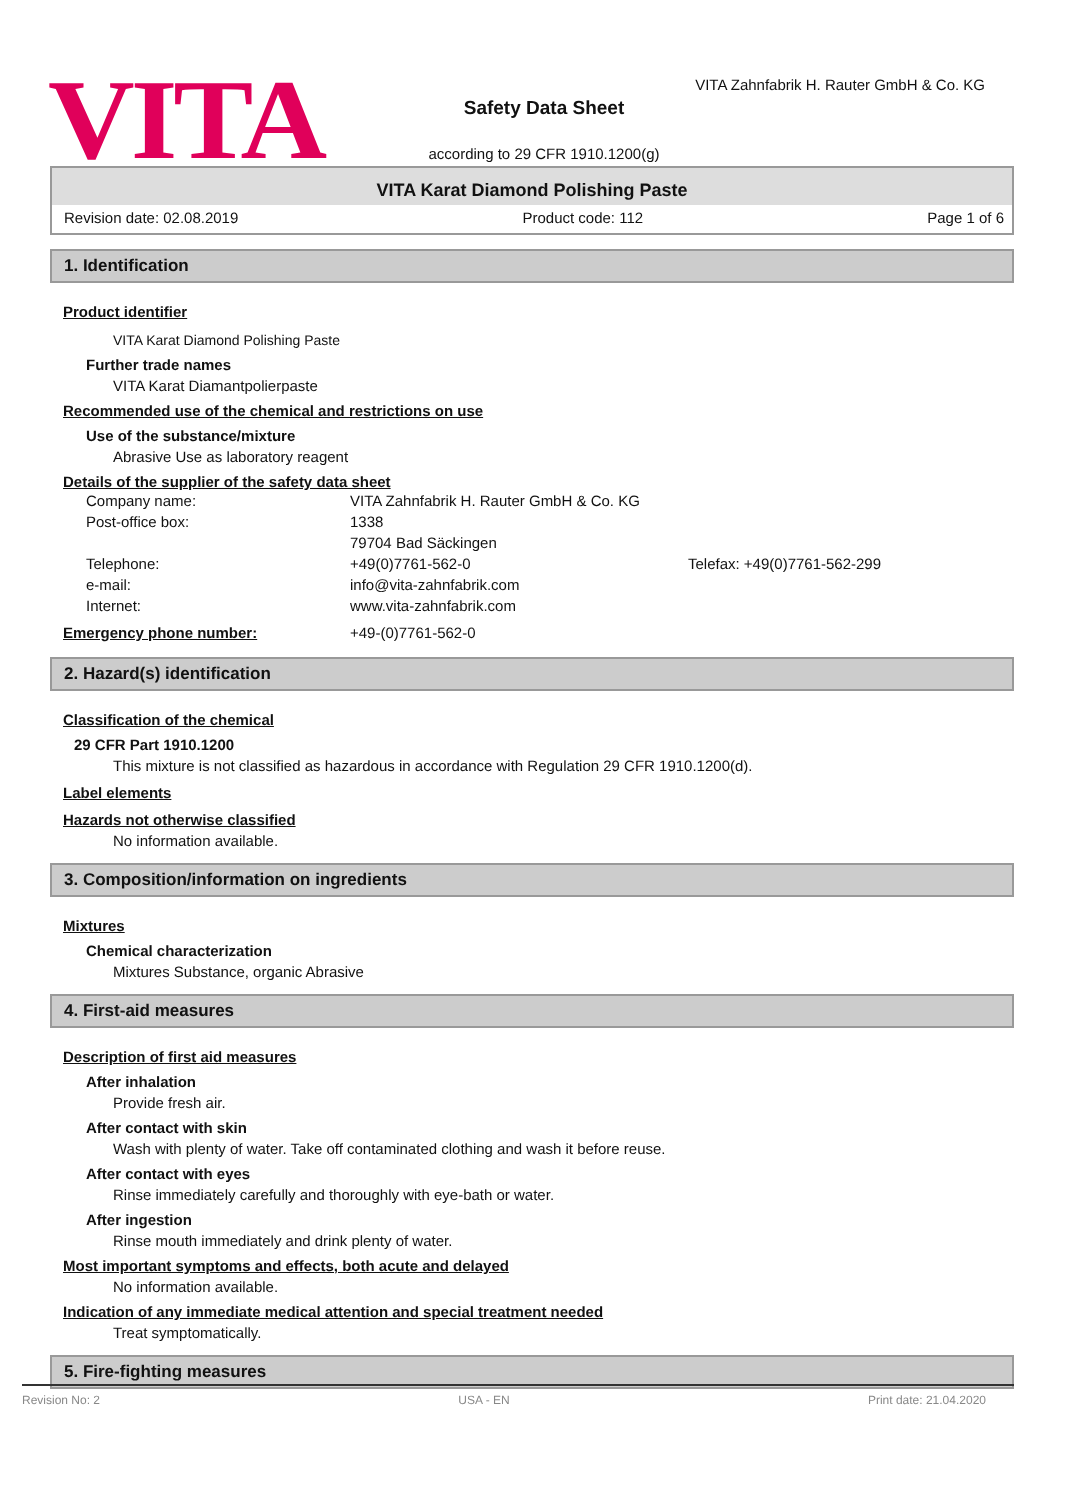VITA
VITA Zahnfabrik H. Rauter GmbH & Co. KG
Safety Data Sheet
according to 29 CFR 1910.1200(g)
VITA Karat Diamond Polishing Paste
Revision date: 02.08.2019 Product code: 112 Page 1 of 6
1. Identification
Product identifier
VITA Karat Diamond Polishing Paste
Further trade names
VITA Karat Diamantpolierpaste
Recommended use of the chemical and restrictions on use
Use of the substance/mixture
Abrasive Use as laboratory reagent
Details of the supplier of the safety data sheet
Company name: VITA Zahnfabrik H. Rauter GmbH & Co. KG Post-office box: 1338
79704 Bad Säckingen Telephone: +49(0)7761-562-0 Telefax: +49(0)7761-562-299 e-mail: info@vita-zahnfabrik.com Internet: www.vita-zahnfabrik.com
Emergency phone number: +49-(0)7761-562-0
2. Hazard(s) identification
Classification of the chemical
29 CFR Part 1910.1200
This mixture is not classified as hazardous in accordance with Regulation 29 CFR 1910.1200(d).
Label elements
Hazards not otherwise classified
No information available.
3. Composition/information on ingredients
Mixtures
Chemical characterization
Mixtures Substance, organic Abrasive
4. First-aid measures
Description of first aid measures
After inhalation
Provide fresh air.
After contact with skin
Wash with plenty of water. Take off contaminated clothing and wash it before reuse.
After contact with eyes
Rinse immediately carefully and thoroughly with eye-bath or water.
After ingestion
Rinse mouth immediately and drink plenty of water.
Most important symptoms and effects, both acute and delayed
No information available.
Indication of any immediate medical attention and special treatment needed
Treat symptomatically.
5. Fire-fighting measures
Revision No: 2 USA - EN Print date: 21.04.2020